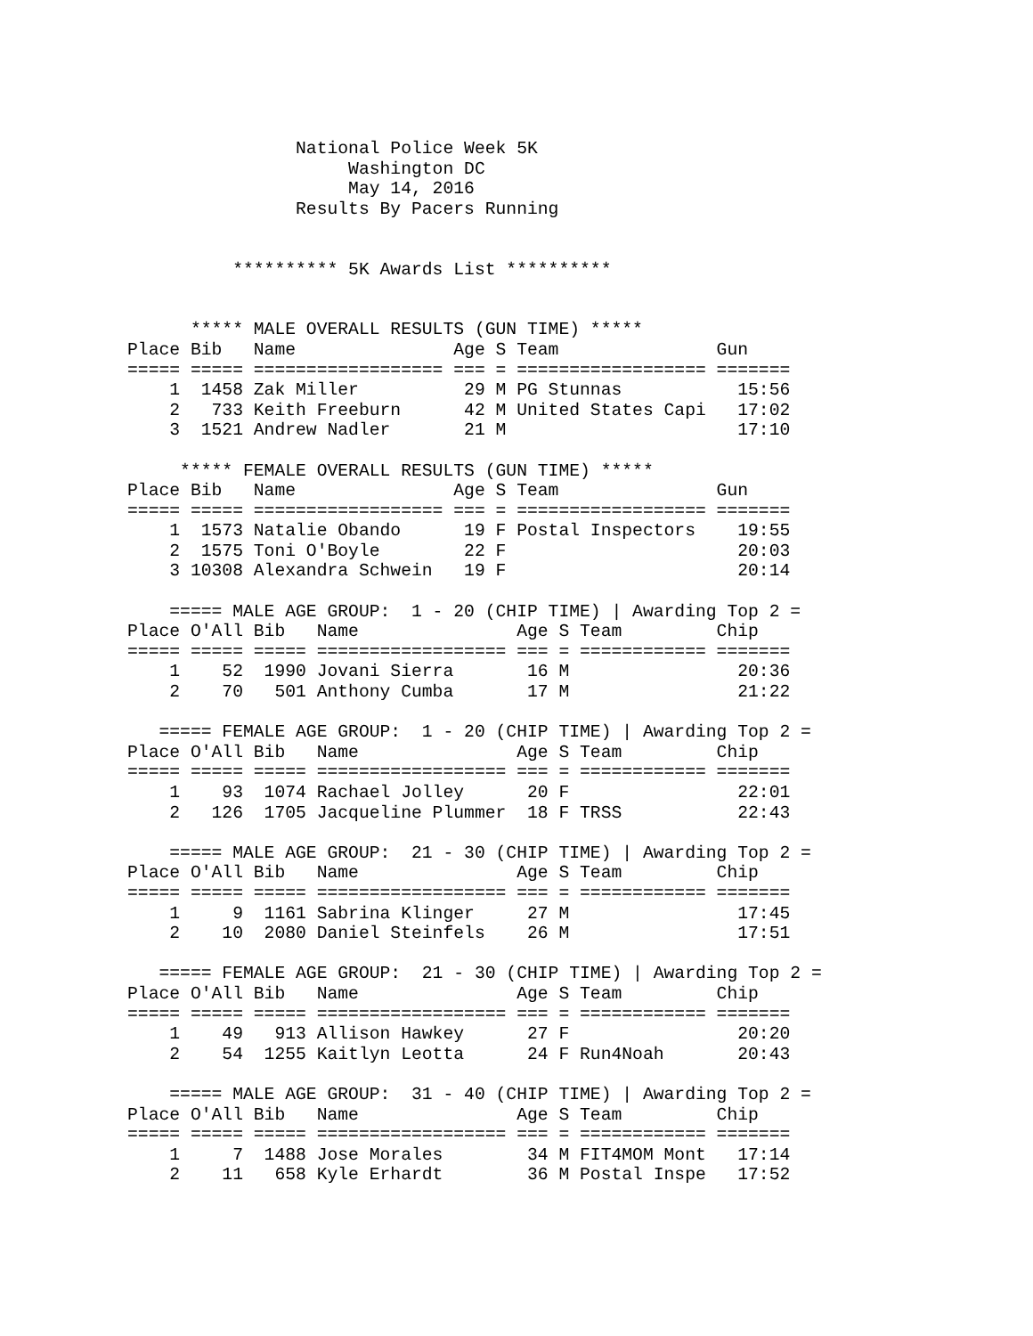National Police Week 5K
                     Washington DC
                     May 14, 2016
                Results By Pacers Running


          ********** 5K Awards List **********


      ***** MALE OVERALL RESULTS (GUN TIME) *****
Place Bib   Name               Age S Team               Gun
===== ===== ================== === = ================== =======
    1  1458 Zak Miller          29 M PG Stunnas           15:56
    2   733 Keith Freeburn      42 M United States Capi   17:02
    3  1521 Andrew Nadler       21 M                      17:10

     ***** FEMALE OVERALL RESULTS (GUN TIME) *****
Place Bib   Name               Age S Team               Gun
===== ===== ================== === = ================== =======
    1  1573 Natalie Obando      19 F Postal Inspectors    19:55
    2  1575 Toni O'Boyle        22 F                      20:03
    3 10308 Alexandra Schwein   19 F                      20:14

    ===== MALE AGE GROUP:  1 - 20 (CHIP TIME) | Awarding Top 2 =
Place O'All Bib   Name               Age S Team         Chip
===== ===== ===== ================== === = ============ =======
    1    52  1990 Jovani Sierra       16 M                20:36
    2    70   501 Anthony Cumba       17 M                21:22

   ===== FEMALE AGE GROUP:  1 - 20 (CHIP TIME) | Awarding Top 2 =
Place O'All Bib   Name               Age S Team         Chip
===== ===== ===== ================== === = ============ =======
    1    93  1074 Rachael Jolley      20 F                22:01
    2   126  1705 Jacqueline Plummer  18 F TRSS           22:43

    ===== MALE AGE GROUP:  21 - 30 (CHIP TIME) | Awarding Top 2 =
Place O'All Bib   Name               Age S Team         Chip
===== ===== ===== ================== === = ============ =======
    1     9  1161 Sabrina Klinger     27 M                17:45
    2    10  2080 Daniel Steinfels    26 M                17:51

   ===== FEMALE AGE GROUP:  21 - 30 (CHIP TIME) | Awarding Top 2 =
Place O'All Bib   Name               Age S Team         Chip
===== ===== ===== ================== === = ============ =======
    1    49   913 Allison Hawkey      27 F                20:20
    2    54  1255 Kaitlyn Leotta      24 F Run4Noah       20:43

    ===== MALE AGE GROUP:  31 - 40 (CHIP TIME) | Awarding Top 2 =
Place O'All Bib   Name               Age S Team         Chip
===== ===== ===== ================== === = ============ =======
    1     7  1488 Jose Morales        34 M FIT4MOM Mont   17:14
    2    11   658 Kyle Erhardt        36 M Postal Inspe   17:52